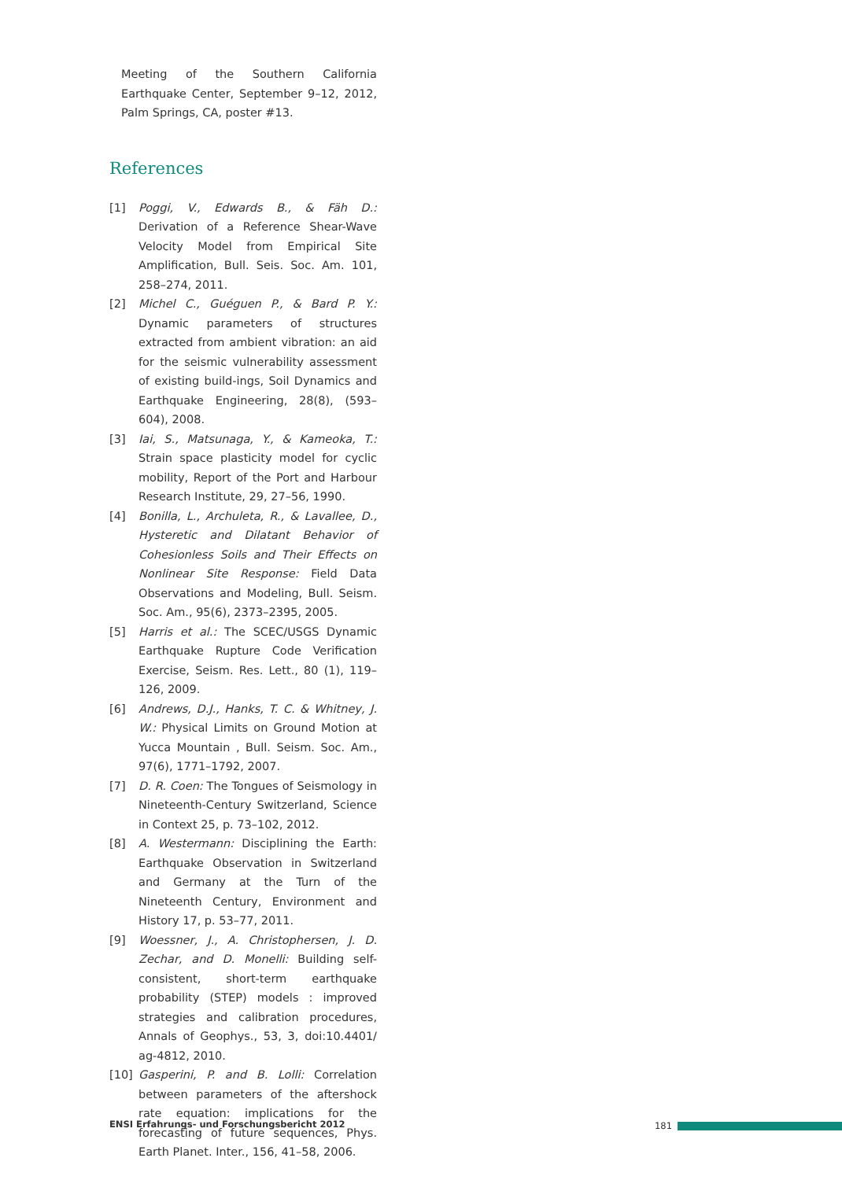Meeting of the Southern California Earthquake Center, September 9–12, 2012, Palm Springs, CA, poster #13.
References
[1] Poggi, V., Edwards B., & Fäh D.: Derivation of a Reference Shear-Wave Velocity Model from Empirical Site Amplification, Bull. Seis. Soc. Am. 101, 258–274, 2011.
[2] Michel C., Guéguen P., & Bard P. Y.: Dynamic parameters of structures extracted from ambient vibration: an aid for the seismic vulnerability assessment of existing build-ings, Soil Dynamics and Earthquake Engineering, 28(8), (593–604), 2008.
[3] Iai, S., Matsunaga, Y., & Kameoka, T.: Strain space plasticity model for cyclic mobility, Report of the Port and Harbour Research Institute, 29, 27–56, 1990.
[4] Bonilla, L., Archuleta, R., & Lavallee, D., Hysteretic and Dilatant Behavior of Cohesionless Soils and Their Effects on Nonlinear Site Response: Field Data Observations and Modeling, Bull. Seism. Soc. Am., 95(6), 2373–2395, 2005.
[5] Harris et al.: The SCEC/USGS Dynamic Earthquake Rupture Code Verification Exercise, Seism. Res. Lett., 80 (1), 119–126, 2009.
[6] Andrews, D.J., Hanks, T. C. & Whitney, J. W.: Physical Limits on Ground Motion at Yucca Mountain , Bull. Seism. Soc. Am., 97(6), 1771–1792, 2007.
[7] D. R. Coen: The Tongues of Seismology in Nineteenth-Century Switzerland, Science in Context 25, p. 73–102, 2012.
[8] A. Westermann: Disciplining the Earth: Earthquake Observation in Switzerland and Germany at the Turn of the Nineteenth Century, Environment and History 17, p. 53–77, 2011.
[9] Woessner, J., A. Christophersen, J. D. Zechar, and D. Monelli: Building self-consistent, short-term earthquake probability (STEP) models : improved strategies and calibration procedures, Annals of Geophys., 53, 3, doi:10.4401/ ag-4812, 2010.
[10] Gasperini, P. and B. Lolli: Correlation between parameters of the aftershock rate equation: implications for the forecasting of future sequences, Phys. Earth Planet. Inter., 156, 41–58, 2006.
ENSI Erfahrungs- und Forschungsbericht 2012
181